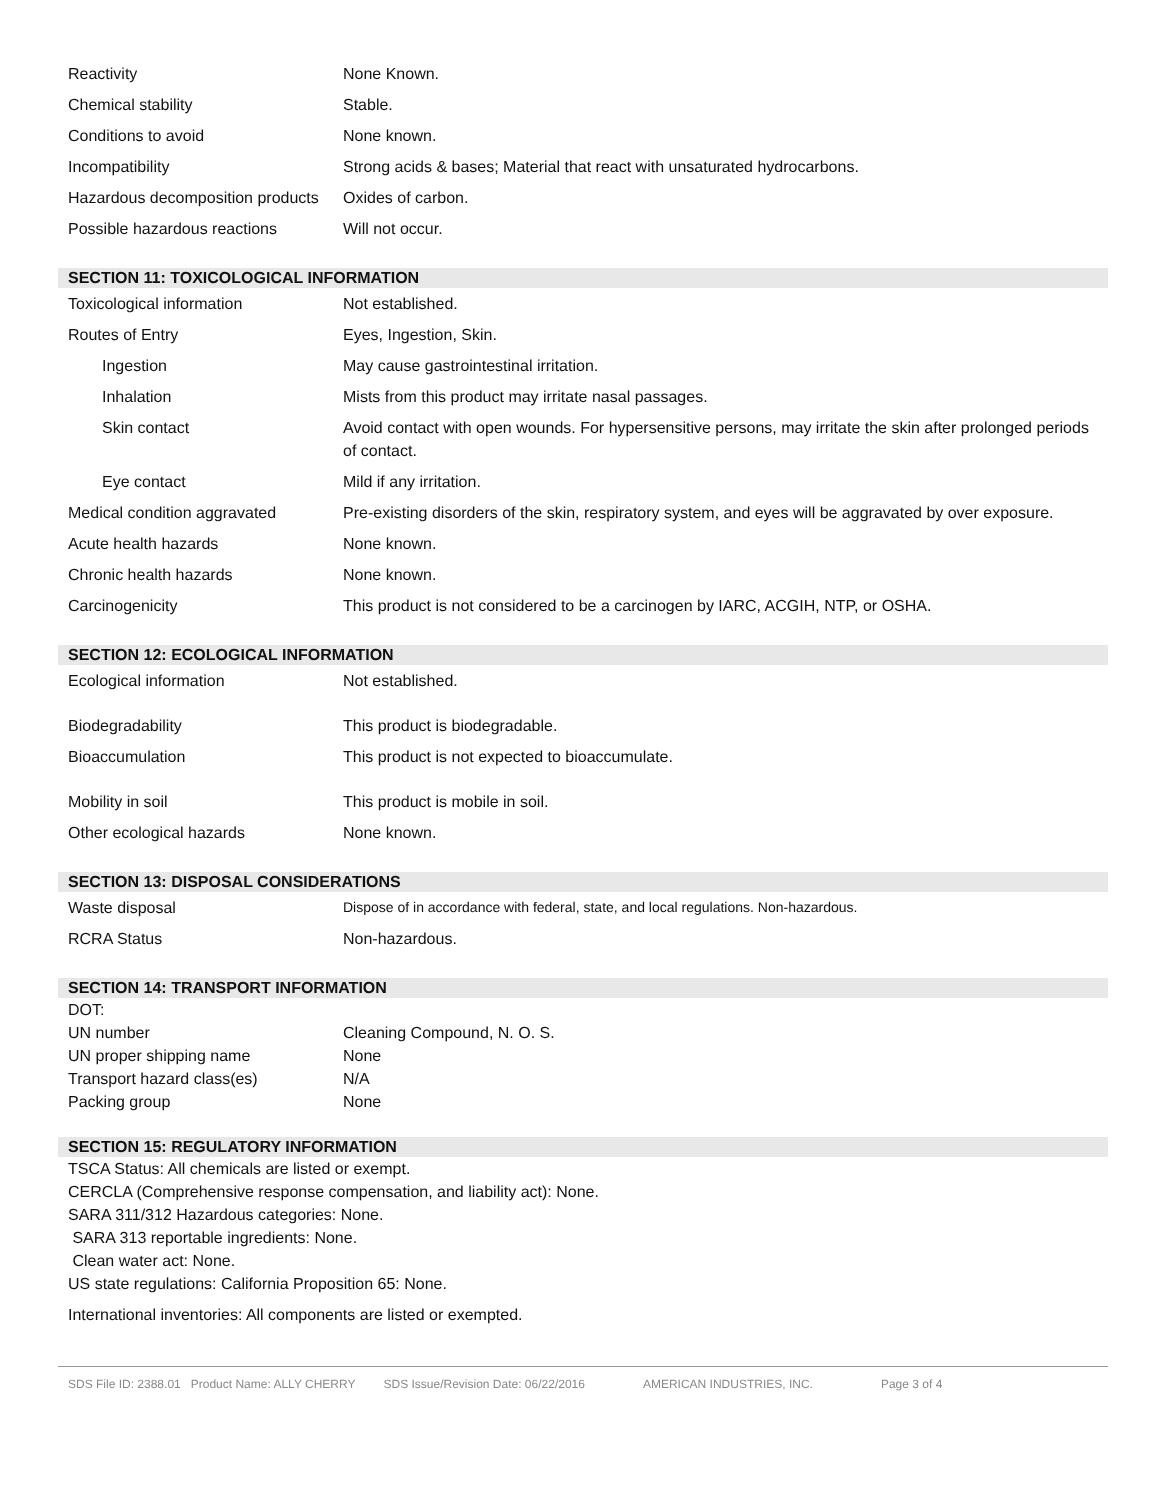| Reactivity | None Known. |
| Chemical stability | Stable. |
| Conditions to avoid | None known. |
| Incompatibility | Strong acids & bases; Material that react with unsaturated hydrocarbons. |
| Hazardous decomposition products | Oxides of carbon. |
| Possible hazardous reactions | Will not occur. |
SECTION 11: TOXICOLOGICAL INFORMATION
| Toxicological information | Not established. |
| Routes of Entry | Eyes, Ingestion, Skin. |
| Ingestion | May cause gastrointestinal irritation. |
| Inhalation | Mists from this product may irritate nasal passages. |
| Skin contact | Avoid contact with open wounds. For hypersensitive persons, may irritate the skin after prolonged periods of contact. |
| Eye contact | Mild if any irritation. |
| Medical condition aggravated | Pre-existing disorders of the skin, respiratory system, and eyes will be aggravated by over exposure. |
| Acute health hazards | None known. |
| Chronic health hazards | None known. |
| Carcinogenicity | This product is not considered to be a carcinogen by IARC, ACGIH, NTP, or OSHA. |
SECTION 12: ECOLOGICAL INFORMATION
| Ecological information | Not established. |
| Biodegradability | This product is biodegradable. |
| Bioaccumulation | This product is not expected to bioaccumulate. |
| Mobility in soil | This product is mobile in soil. |
| Other ecological hazards | None known. |
SECTION 13: DISPOSAL CONSIDERATIONS
| Waste disposal | Dispose of in accordance with federal, state, and local regulations. Non-hazardous. |
| RCRA Status | Non-hazardous. |
SECTION 14: TRANSPORT INFORMATION
| DOT: | |
| UN number | Cleaning Compound, N. O. S. |
| UN proper shipping name | None |
| Transport hazard class(es) | N/A |
| Packing group | None |
SECTION 15: REGULATORY INFORMATION
TSCA Status: All chemicals are listed or exempt.
CERCLA (Comprehensive response compensation, and liability act): None.
SARA 311/312 Hazardous categories: None.
SARA 313 reportable ingredients: None.
Clean water act: None.
US state regulations: California Proposition 65: None.
International inventories: All components are listed or exempted.
SDS File ID: 2388.01 Product Name: ALLY CHERRY SDS Issue/Revision Date: 06/22/2016 AMERICAN INDUSTRIES, INC. Page 3 of 4